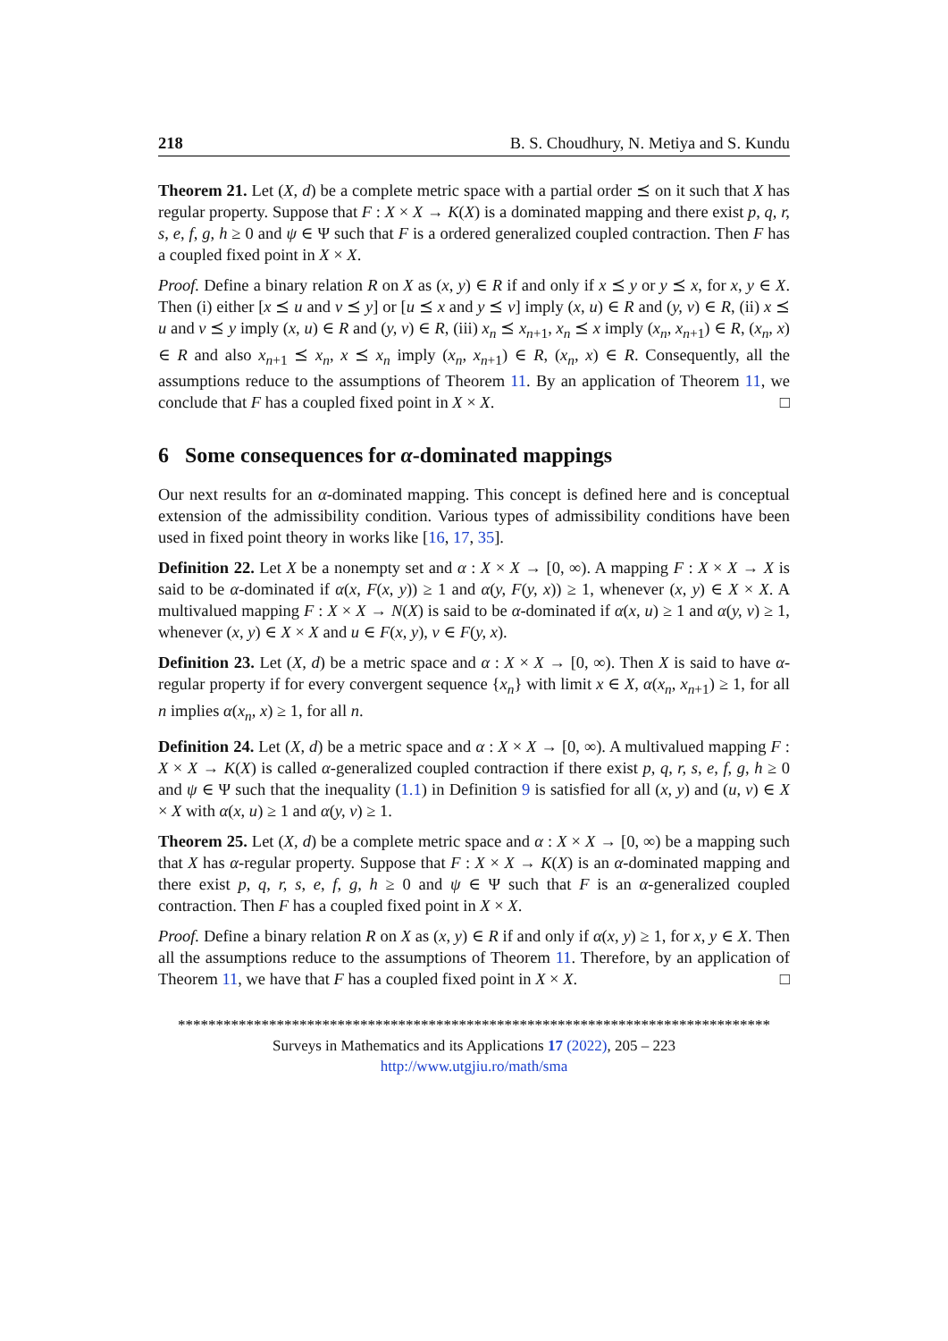218 B. S. Choudhury, N. Metiya and S. Kundu
Theorem 21. Let (X, d) be a complete metric space with a partial order ⪯ on it such that X has regular property. Suppose that F : X × X → K(X) is a dominated mapping and there exist p, q, r, s, e, f, g, h ≥ 0 and ψ ∈ Ψ such that F is a ordered generalized coupled contraction. Then F has a coupled fixed point in X × X.
Proof. Define a binary relation R on X as (x, y) ∈ R if and only if x ⪯ y or y ⪯ x, for x, y ∈ X. Then (i) either [x ⪯ u and v ⪯ y] or [u ⪯ x and y ⪯ v] imply (x, u) ∈ R and (y, v) ∈ R, (ii) x ⪯ u and v ⪯ y imply (x, u) ∈ R and (y, v) ∈ R, (iii) x<sub>n</sub> ⪯ x<sub>n+1</sub>, x<sub>n</sub> ⪯ x imply (x<sub>n</sub>, x<sub>n+1</sub>) ∈ R, (x<sub>n</sub>, x) ∈ R and also x<sub>n+1</sub> ⪯ x<sub>n</sub>, x ⪯ x<sub>n</sub> imply (x<sub>n</sub>, x<sub>n+1</sub>) ∈ R, (x<sub>n</sub>, x) ∈ R. Consequently, all the assumptions reduce to the assumptions of Theorem 11. By an application of Theorem 11, we conclude that F has a coupled fixed point in X × X. □
6 Some consequences for α-dominated mappings
Our next results for an α-dominated mapping. This concept is defined here and is conceptual extension of the admissibility condition. Various types of admissibility conditions have been used in fixed point theory in works like [16, 17, 35].
Definition 22. Let X be a nonempty set and α : X × X → [0, ∞). A mapping F : X × X → X is said to be α-dominated if α(x, F(x, y)) ≥ 1 and α(y, F(y, x)) ≥ 1, whenever (x, y) ∈ X × X. A multivalued mapping F : X × X → N(X) is said to be α-dominated if α(x, u) ≥ 1 and α(y, v) ≥ 1, whenever (x, y) ∈ X × X and u ∈ F(x, y), v ∈ F(y, x).
Definition 23. Let (X, d) be a metric space and α : X × X → [0, ∞). Then X is said to have α-regular property if for every convergent sequence {x<sub>n</sub>} with limit x ∈ X, α(x<sub>n</sub>, x<sub>n+1</sub>) ≥ 1, for all n implies α(x<sub>n</sub>, x) ≥ 1, for all n.
Definition 24. Let (X, d) be a metric space and α : X × X → [0, ∞). A multivalued mapping F : X × X → K(X) is called α-generalized coupled contraction if there exist p, q, r, s, e, f, g, h ≥ 0 and ψ ∈ Ψ such that the inequality (1.1) in Definition 9 is satisfied for all (x, y) and (u, v) ∈ X × X with α(x, u) ≥ 1 and α(y, v) ≥ 1.
Theorem 25. Let (X, d) be a complete metric space and α : X × X → [0, ∞) be a mapping such that X has α-regular property. Suppose that F : X × X → K(X) is an α-dominated mapping and there exist p, q, r, s, e, f, g, h ≥ 0 and ψ ∈ Ψ such that F is an α-generalized coupled contraction. Then F has a coupled fixed point in X × X.
Proof. Define a binary relation R on X as (x, y) ∈ R if and only if α(x, y) ≥ 1, for x, y ∈ X. Then all the assumptions reduce to the assumptions of Theorem 11. Therefore, by an application of Theorem 11, we have that F has a coupled fixed point in X × X. □
******************************************************************************
Surveys in Mathematics and its Applications 17 (2022), 205 – 223
http://www.utgjiu.ro/math/sma